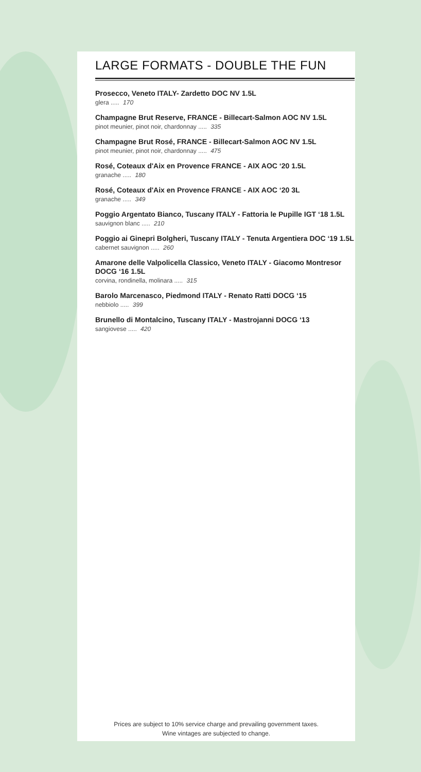LARGE FORMATS - DOUBLE THE FUN
Prosecco, Veneto ITALY- Zardetto DOC NV 1.5L
glera ..... 170
Champagne Brut Reserve, FRANCE - Billecart-Salmon AOC NV 1.5L
pinot meunier, pinot noir, chardonnay ..... 335
Champagne Brut Rosé, FRANCE - Billecart-Salmon AOC NV 1.5L
pinot meunier, pinot noir, chardonnay ..... 475
Rosé, Coteaux d'Aix en Provence FRANCE - AIX AOC ‘20 1.5L
granache ..... 180
Rosé, Coteaux d'Aix en Provence FRANCE - AIX AOC ‘20 3L
granache ..... 349
Poggio Argentato Bianco, Tuscany ITALY - Fattoria le Pupille IGT ‘18 1.5L
sauvignon blanc ..... 210
Poggio ai Ginepri Bolgheri, Tuscany ITALY - Tenuta Argentiera DOC ‘19 1.5L
cabernet sauvignon ..... 260
Amarone delle Valpolicella Classico, Veneto ITALY - Giacomo Montresor DOCG ‘16 1.5L
corvina, rondinella, molinara ..... 315
Barolo Marcenasco, Piedmond ITALY - Renato Ratti DOCG ‘15
nebbiolo ..... 399
Brunello di Montalcino, Tuscany ITALY - Mastrojanni DOCG ‘13
sangiovese ..... 420
Prices are subject to 10% service charge and prevailing government taxes.
Wine vintages are subjected to change.